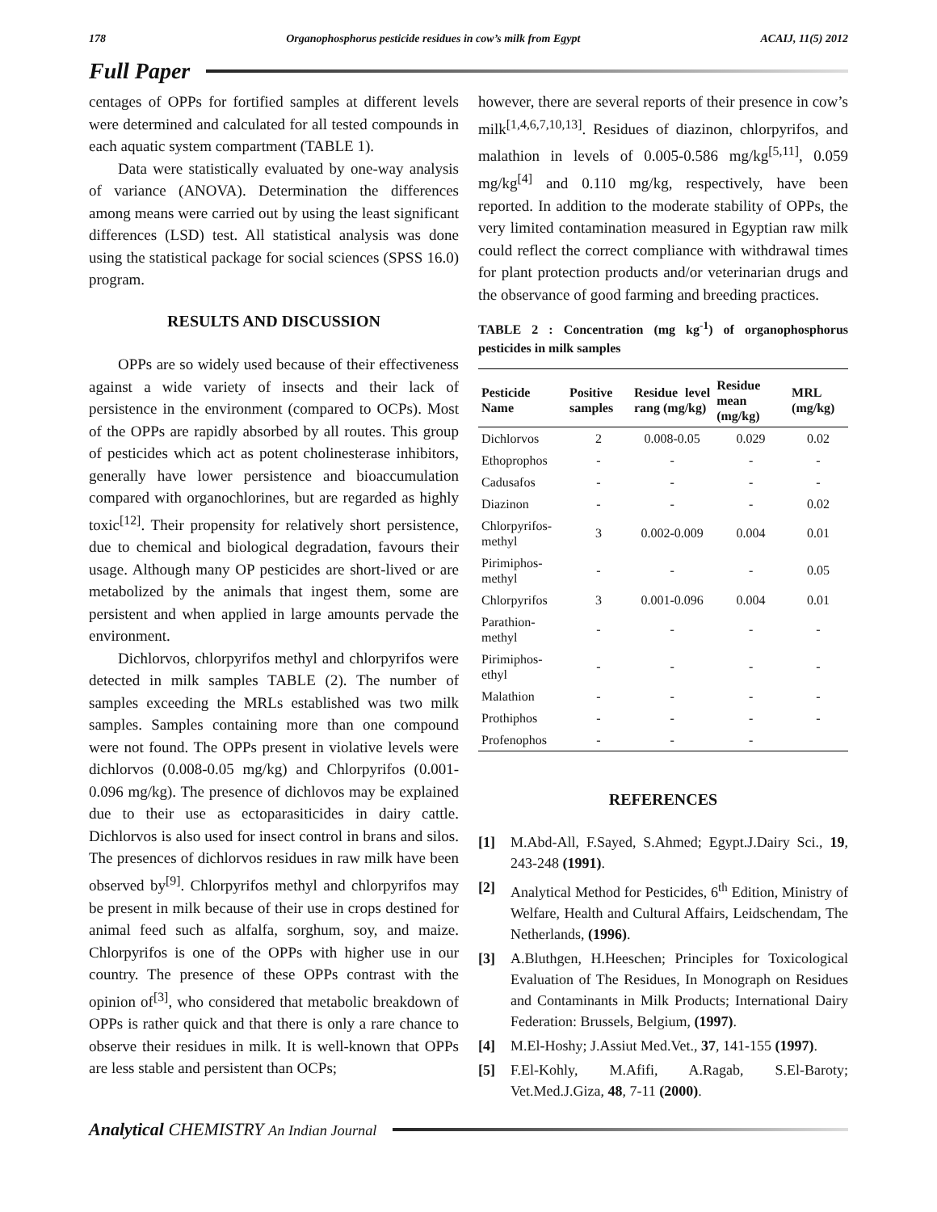178 Organophosphorus pesticide residues in cow’s milk from Egypt ACAIJ, 11(5) 2012
Full Paper
centages of OPPs for fortified samples at different levels were determined and calculated for all tested compounds in each aquatic system compartment (TABLE 1).
Data were statistically evaluated by one-way analysis of variance (ANOVA). Determination the differences among means were carried out by using the least significant differences (LSD) test. All statistical analysis was done using the statistical package for social sciences (SPSS 16.0) program.
RESULTS AND DISCUSSION
OPPs are so widely used because of their effectiveness against a wide variety of insects and their lack of persistence in the environment (compared to OCPs). Most of the OPPs are rapidly absorbed by all routes. This group of pesticides which act as potent cholinesterase inhibitors, generally have lower persistence and bioaccumulation compared with organochlorines, but are regarded as highly toxic<sup>[12]</sup>. Their propensity for relatively short persistence, due to chemical and biological degradation, favours their usage. Although many OP pesticides are short-lived or are metabolized by the animals that ingest them, some are persistent and when applied in large amounts pervade the environment.
Dichlorvos, chlorpyrifos methyl and chlorpyrifos were detected in milk samples TABLE (2). The number of samples exceeding the MRLs established was two milk samples. Samples containing more than one compound were not found. The OPPs present in violative levels were dichlorvos (0.008-0.05 mg/kg) and Chlorpyrifos (0.001-0.096 mg/kg). The presence of dichlovos may be explained due to their use as ectoparasiticides in dairy cattle. Dichlorvos is also used for insect control in brans and silos. The presences of dichlorvos residues in raw milk have been observed by<sup>[9]</sup>. Chlorpyrifos methyl and chlorpyrifos may be present in milk because of their use in crops destined for animal feed such as alfalfa, sorghum, soy, and maize. Chlorpyrifos is one of the OPPs with higher use in our country. The presence of these OPPs contrast with the opinion of<sup>[3]</sup>, who considered that metabolic breakdown of OPPs is rather quick and that there is only a rare chance to observe their residues in milk. It is well-known that OPPs are less stable and persistent than OCPs;
however, there are several reports of their presence in cow’s milk<sup>[1,4,6,7,10,13]</sup>. Residues of diazinon, chlorpyrifos, and malathion in levels of 0.005-0.586 mg/kg<sup>[5,11]</sup>, 0.059 mg/kg<sup>[4]</sup> and 0.110 mg/kg, respectively, have been reported. In addition to the moderate stability of OPPs, the very limited contamination measured in Egyptian raw milk could reflect the correct compliance with withdrawal times for plant protection products and/or veterinarian drugs and the observance of good farming and breeding practices.
TABLE 2 : Concentration (mg kg<sup>-1</sup>) of organophosphorus pesticides in milk samples
| Pesticide Name | Positive samples | Residue level rang (mg/kg) | Residue mean (mg/kg) | MRL (mg/kg) |
| --- | --- | --- | --- | --- |
| Dichlorvos | 2 | 0.008-0.05 | 0.029 | 0.02 |
| Ethoprophos | - | - | - | - |
| Cadusafos | - | - | - | - |
| Diazinon | - | - | - | 0.02 |
| Chlorpyrifos-methyl | 3 | 0.002-0.009 | 0.004 | 0.01 |
| Pirimiphos-methyl | - | - | - | 0.05 |
| Chlorpyrifos | 3 | 0.001-0.096 | 0.004 | 0.01 |
| Parathion-methyl | - | - | - | - |
| Pirimiphos-ethyl | - | - | - | - |
| Malathion | - | - | - | - |
| Prothiphos | - | - | - | - |
| Profenophos | - | - | - | |
REFERENCES
[1] M.Abd-All, F.Sayed, S.Ahmed; Egypt.J.Dairy Sci., 19, 243-248 (1991).
[2] Analytical Method for Pesticides, 6<sup>th</sup> Edition, Ministry of Welfare, Health and Cultural Affairs, Leidschendam, The Netherlands, (1996).
[3] A.Bluthgen, H.Heeschen; Principles for Toxicological Evaluation of The Residues, In Monograph on Residues and Contaminants in Milk Products; International Dairy Federation: Brussels, Belgium, (1997).
[4] M.El-Hoshy; J.Assiut Med.Vet., 37, 141-155 (1997).
[5] F.El-Kohly, M.Afifi, A.Ragab, S.El-Baroty; Vet.Med.J.Giza, 48, 7-11 (2000).
Analytical CHEMISTRY An Indian Journal